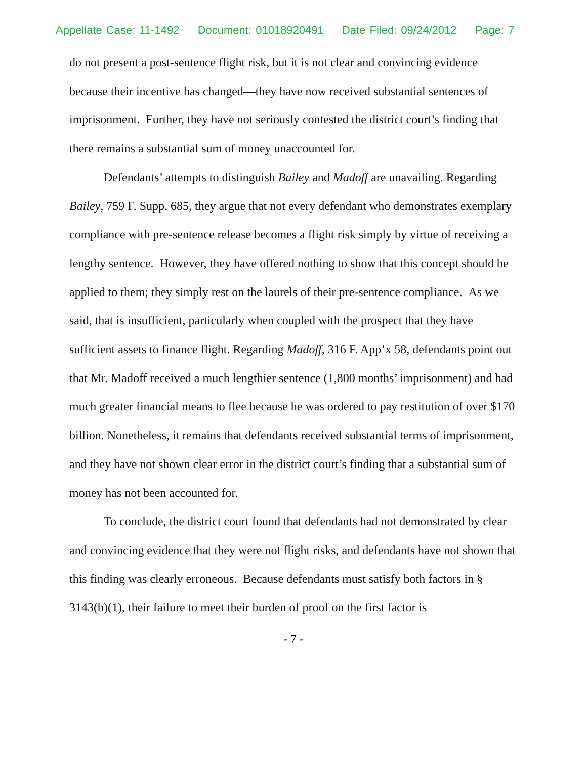Appellate Case: 11-1492 Document: 01018920491 Date Filed: 09/24/2012 Page: 7
do not present a post-sentence flight risk, but it is not clear and convincing evidence because their incentive has changed—they have now received substantial sentences of imprisonment. Further, they have not seriously contested the district court’s finding that there remains a substantial sum of money unaccounted for.
Defendants’ attempts to distinguish Bailey and Madoff are unavailing. Regarding Bailey, 759 F. Supp. 685, they argue that not every defendant who demonstrates exemplary compliance with pre-sentence release becomes a flight risk simply by virtue of receiving a lengthy sentence. However, they have offered nothing to show that this concept should be applied to them; they simply rest on the laurels of their pre-sentence compliance. As we said, that is insufficient, particularly when coupled with the prospect that they have sufficient assets to finance flight. Regarding Madoff, 316 F. App’x 58, defendants point out that Mr. Madoff received a much lengthier sentence (1,800 months’ imprisonment) and had much greater financial means to flee because he was ordered to pay restitution of over $170 billion. Nonetheless, it remains that defendants received substantial terms of imprisonment, and they have not shown clear error in the district court’s finding that a substantial sum of money has not been accounted for.
To conclude, the district court found that defendants had not demonstrated by clear and convincing evidence that they were not flight risks, and defendants have not shown that this finding was clearly erroneous. Because defendants must satisfy both factors in § 3143(b)(1), their failure to meet their burden of proof on the first factor is
- 7 -